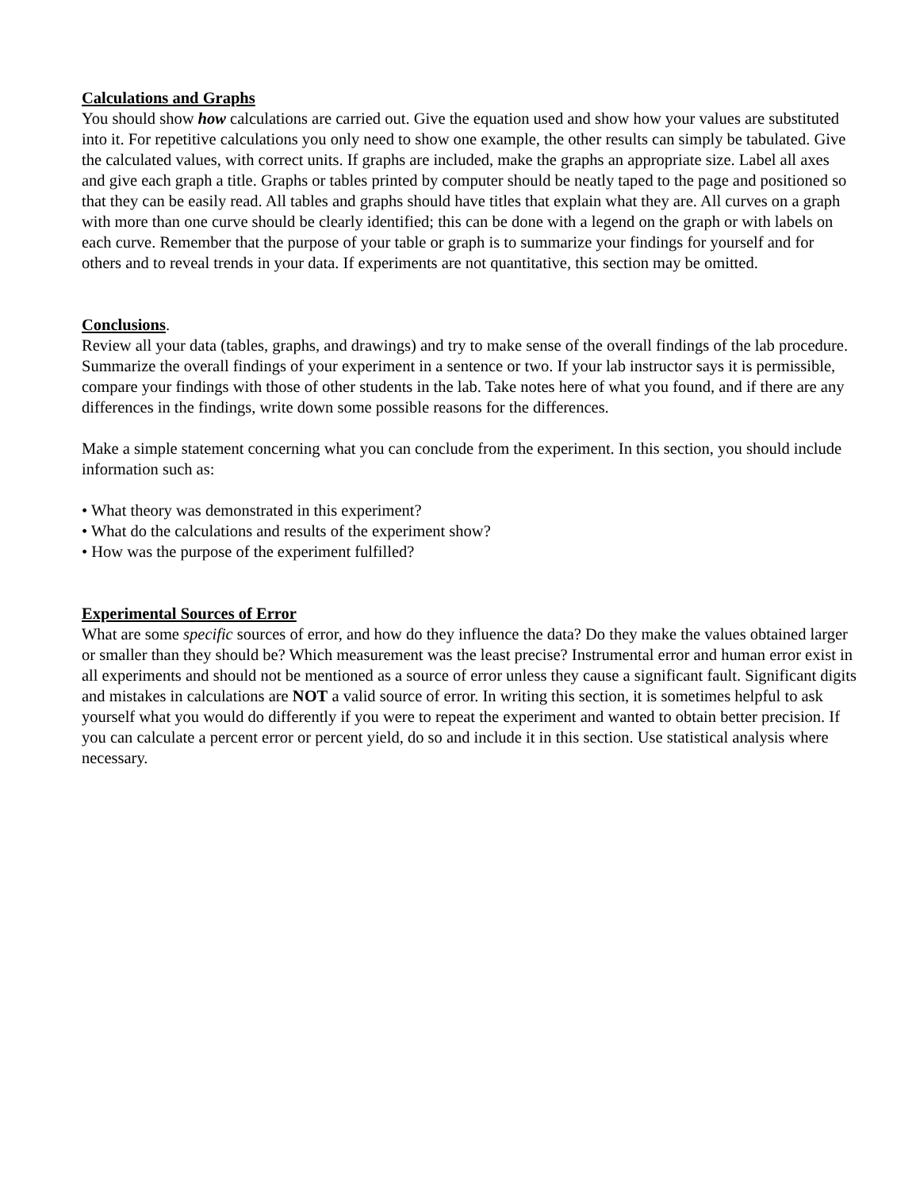Calculations and Graphs
You should show how calculations are carried out. Give the equation used and show how your values are substituted into it. For repetitive calculations you only need to show one example, the other results can simply be tabulated. Give the calculated values, with correct units. If graphs are included, make the graphs an appropriate size. Label all axes and give each graph a title. Graphs or tables printed by computer should be neatly taped to the page and positioned so that they can be easily read. All tables and graphs should have titles that explain what they are. All curves on a graph with more than one curve should be clearly identified; this can be done with a legend on the graph or with labels on each curve. Remember that the purpose of your table or graph is to summarize your findings for yourself and for others and to reveal trends in your data. If experiments are not quantitative, this section may be omitted.
Conclusions.
Review all your data (tables, graphs, and drawings) and try to make sense of the overall findings of the lab procedure. Summarize the overall findings of your experiment in a sentence or two. If your lab instructor says it is permissible, compare your findings with those of other students in the lab. Take notes here of what you found, and if there are any differences in the findings, write down some possible reasons for the differences.
Make a simple statement concerning what you can conclude from the experiment. In this section, you should include information such as:
• What theory was demonstrated in this experiment?
• What do the calculations and results of the experiment show?
• How was the purpose of the experiment fulfilled?
Experimental Sources of Error
What are some specific sources of error, and how do they influence the data? Do they make the values obtained larger or smaller than they should be? Which measurement was the least precise? Instrumental error and human error exist in all experiments and should not be mentioned as a source of error unless they cause a significant fault. Significant digits and mistakes in calculations are NOT a valid source of error. In writing this section, it is sometimes helpful to ask yourself what you would do differently if you were to repeat the experiment and wanted to obtain better precision. If you can calculate a percent error or percent yield, do so and include it in this section. Use statistical analysis where necessary.